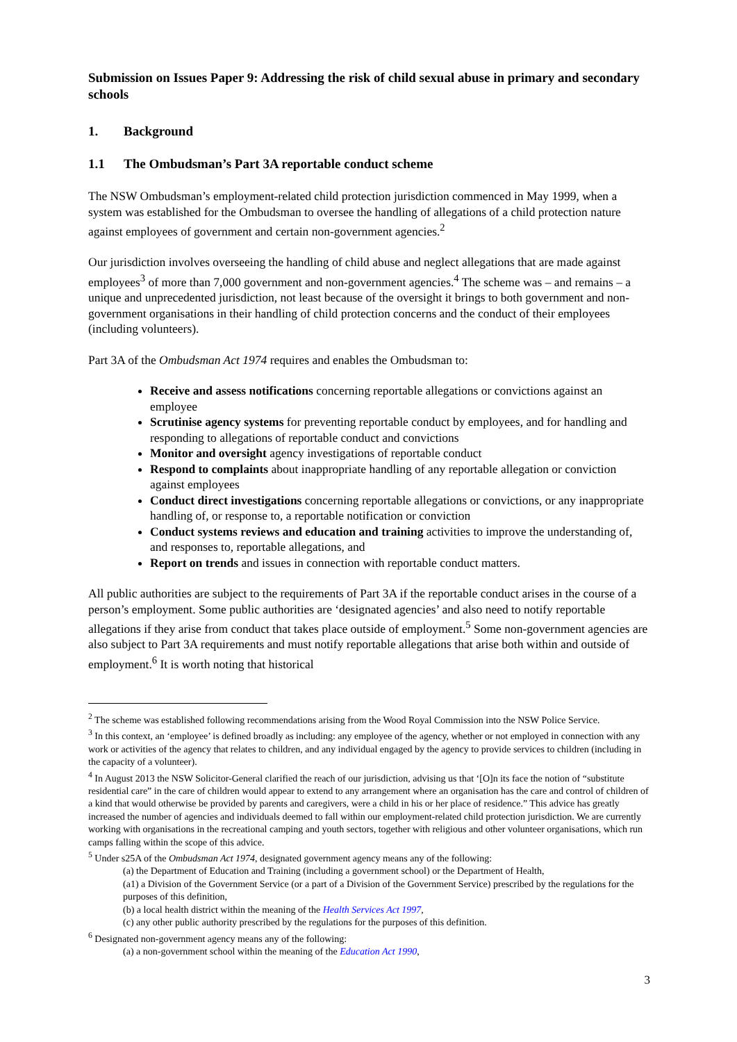Submission on Issues Paper 9: Addressing the risk of child sexual abuse in primary and secondary schools
1. Background
1.1 The Ombudsman’s Part 3A reportable conduct scheme
The NSW Ombudsman’s employment-related child protection jurisdiction commenced in May 1999, when a system was established for the Ombudsman to oversee the handling of allegations of a child protection nature against employees of government and certain non-government agencies.<sup>2</sup>
Our jurisdiction involves overseeing the handling of child abuse and neglect allegations that are made against employees<sup>3</sup> of more than 7,000 government and non-government agencies.<sup>4</sup> The scheme was – and remains – a unique and unprecedented jurisdiction, not least because of the oversight it brings to both government and non-government organisations in their handling of child protection concerns and the conduct of their employees (including volunteers).
Part 3A of the Ombudsman Act 1974 requires and enables the Ombudsman to:
Receive and assess notifications concerning reportable allegations or convictions against an employee
Scrutinise agency systems for preventing reportable conduct by employees, and for handling and responding to allegations of reportable conduct and convictions
Monitor and oversight agency investigations of reportable conduct
Respond to complaints about inappropriate handling of any reportable allegation or conviction against employees
Conduct direct investigations concerning reportable allegations or convictions, or any inappropriate handling of, or response to, a reportable notification or conviction
Conduct systems reviews and education and training activities to improve the understanding of, and responses to, reportable allegations, and
Report on trends and issues in connection with reportable conduct matters.
All public authorities are subject to the requirements of Part 3A if the reportable conduct arises in the course of a person’s employment. Some public authorities are ‘designated agencies’ and also need to notify reportable allegations if they arise from conduct that takes place outside of employment.<sup>5</sup> Some non-government agencies are also subject to Part 3A requirements and must notify reportable allegations that arise both within and outside of employment.<sup>6</sup> It is worth noting that historical
<sup>2</sup> The scheme was established following recommendations arising from the Wood Royal Commission into the NSW Police Service.
<sup>3</sup> In this context, an ‘employee’ is defined broadly as including: any employee of the agency, whether or not employed in connection with any work or activities of the agency that relates to children, and any individual engaged by the agency to provide services to children (including in the capacity of a volunteer).
<sup>4</sup> In August 2013 the NSW Solicitor-General clarified the reach of our jurisdiction, advising us that ‘[O]n its face the notion of “substitute residential care” in the care of children would appear to extend to any arrangement where an organisation has the care and control of children of a kind that would otherwise be provided by parents and caregivers, were a child in his or her place of residence.” This advice has greatly increased the number of agencies and individuals deemed to fall within our employment-related child protection jurisdiction. We are currently working with organisations in the recreational camping and youth sectors, together with religious and other volunteer organisations, which run camps falling within the scope of this advice.
<sup>5</sup> Under s25A of the Ombudsman Act 1974, designated government agency means any of the following:
(a) the Department of Education and Training (including a government school) or the Department of Health,
(a1) a Division of the Government Service (or a part of a Division of the Government Service) prescribed by the regulations for the purposes of this definition,
(b) a local health district within the meaning of the Health Services Act 1997,
(c) any other public authority prescribed by the regulations for the purposes of this definition.
<sup>6</sup> Designated non-government agency means any of the following:
(a) a non-government school within the meaning of the Education Act 1990,
3